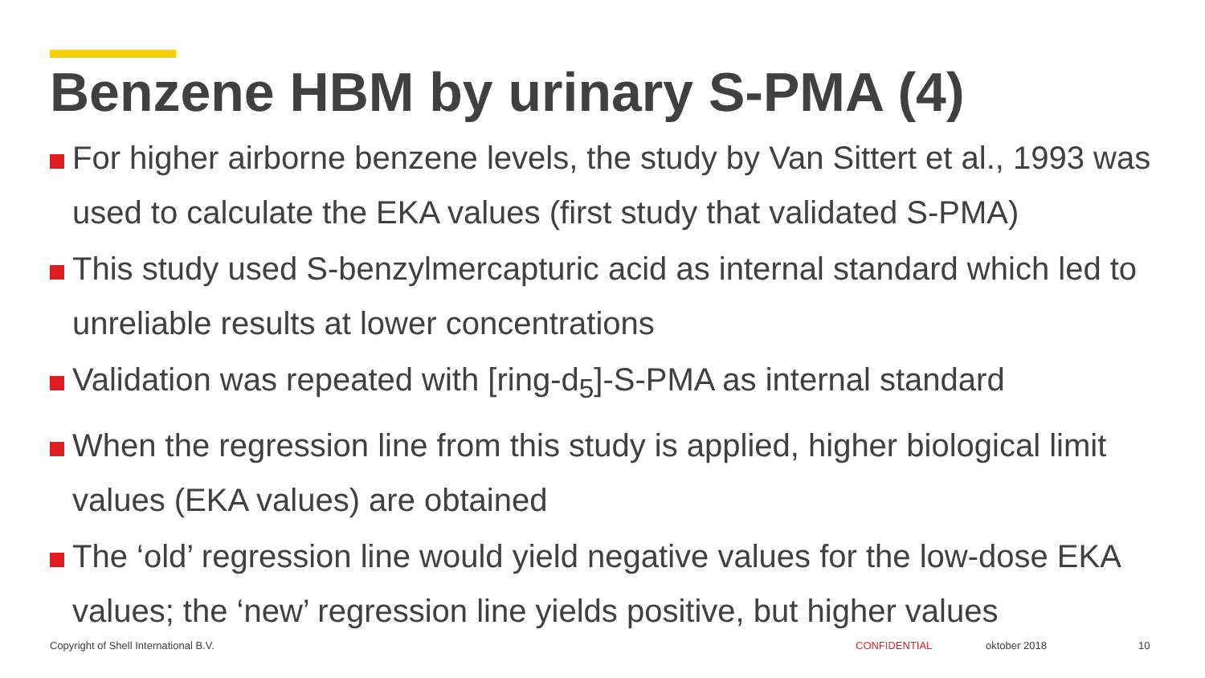Benzene HBM by urinary S-PMA (4)
For higher airborne benzene levels, the study by Van Sittert et al., 1993 was used to calculate the EKA values (first study that validated S-PMA)
This study used S-benzylmercapturic acid as internal standard which led to unreliable results at lower concentrations
Validation was repeated with [ring-d<sub>5</sub>]-S-PMA as internal standard
When the regression line from this study is applied, higher biological limit values (EKA values) are obtained
The ‘old’ regression line would yield negative values for the low-dose EKA values; the ‘new’ regression line yields positive, but higher values
Copyright of Shell International B.V. CONFIDENTIAL oktober 2018 10